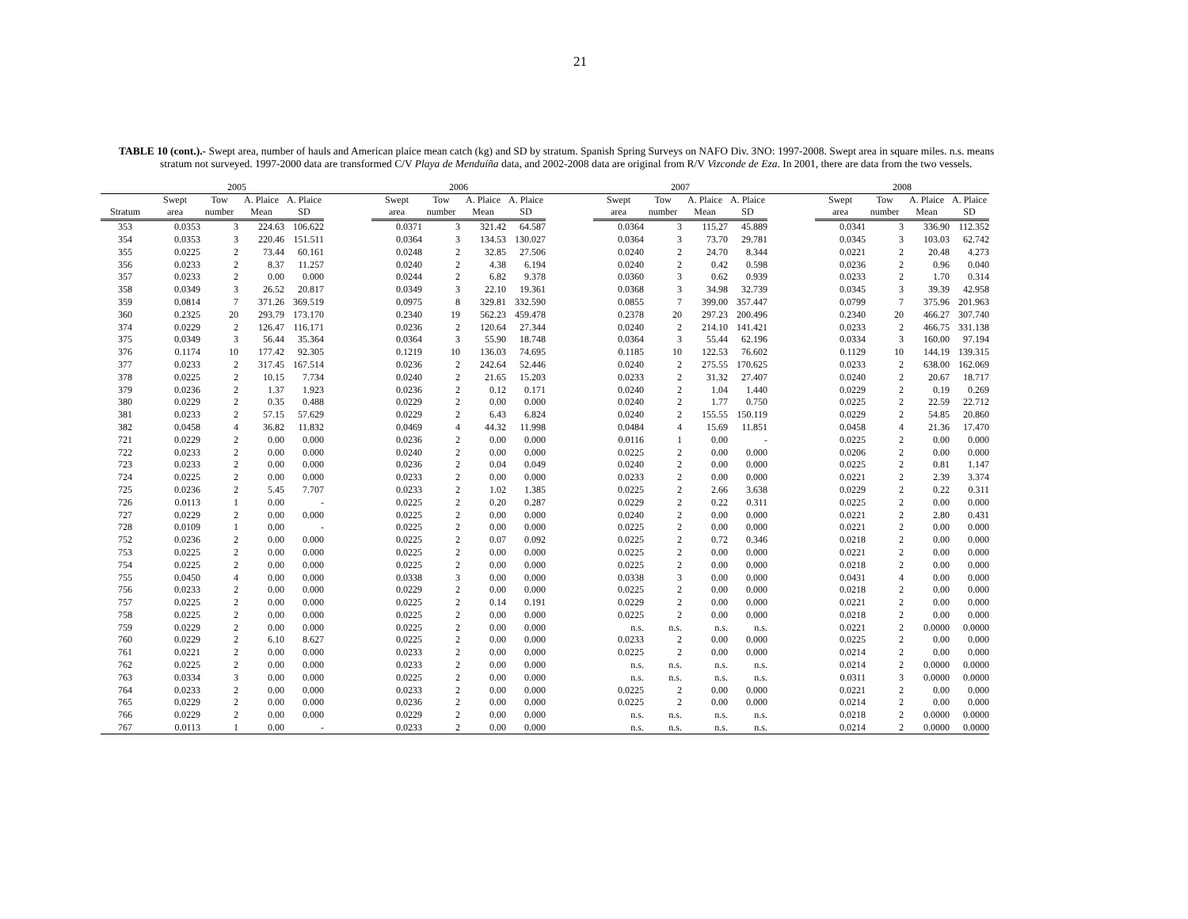21
TABLE 10 (cont.).- Swept area, number of hauls and American plaice mean catch (kg) and SD by stratum. Spanish Spring Surveys on NAFO Div. 3NO: 1997-2008. Swept area in square miles. n.s. means stratum not surveyed. 1997-2000 data are transformed C/V Playa de Menduíña data, and 2002-2008 data are original from R/V Vizconde de Eza. In 2001, there are data from the two vessels.
| | 2005 | | | | | 2006 | | | | | 2007 | | | | | 2008 | | | |
| --- | --- | --- | --- | --- | --- | --- | --- | --- | --- | --- | --- | --- | --- | --- | --- | --- | --- | --- | --- |
| | Swept | Tow | A. Plaice | A. Plaice | | Swept | Tow | A. Plaice | A. Plaice | | Swept | Tow | A. Plaice | A. Plaice | | Swept | Tow | A. Plaice | A. Plaice |
| Stratum | area | number | Mean | SD | | area | number | Mean | SD | | area | number | Mean | SD | | area | number | Mean | SD |
| 353 | 0.0353 | 3 | 224.63 | 106.622 | | 0.0371 | 3 | 321.42 | 64.587 | | 0.0364 | 3 | 115.27 | 45.889 | | 0.0341 | 3 | 336.90 | 112.352 |
| 354 | 0.0353 | 3 | 220.46 | 151.511 | | 0.0364 | 3 | 134.53 | 130.027 | | 0.0364 | 3 | 73.70 | 29.781 | | 0.0345 | 3 | 103.03 | 62.742 |
| 355 | 0.0225 | 2 | 73.44 | 60.161 | | 0.0248 | 2 | 32.85 | 27.506 | | 0.0240 | 2 | 24.70 | 8.344 | | 0.0221 | 2 | 20.48 | 4.273 |
| 356 | 0.0233 | 2 | 8.37 | 11.257 | | 0.0240 | 2 | 4.38 | 6.194 | | 0.0240 | 2 | 0.42 | 0.598 | | 0.0236 | 2 | 0.96 | 0.040 |
| 357 | 0.0233 | 2 | 0.00 | 0.000 | | 0.0244 | 2 | 6.82 | 9.378 | | 0.0360 | 3 | 0.62 | 0.939 | | 0.0233 | 2 | 1.70 | 0.314 |
| 358 | 0.0349 | 3 | 26.52 | 20.817 | | 0.0349 | 3 | 22.10 | 19.361 | | 0.0368 | 3 | 34.98 | 32.739 | | 0.0345 | 3 | 39.39 | 42.958 |
| 359 | 0.0814 | 7 | 371.26 | 369.519 | | 0.0975 | 8 | 329.81 | 332.590 | | 0.0855 | 7 | 399.00 | 357.447 | | 0.0799 | 7 | 375.96 | 201.963 |
| 360 | 0.2325 | 20 | 293.79 | 173.170 | | 0.2340 | 19 | 562.23 | 459.478 | | 0.2378 | 20 | 297.23 | 200.496 | | 0.2340 | 20 | 466.27 | 307.740 |
| 374 | 0.0229 | 2 | 126.47 | 116.171 | | 0.0236 | 2 | 120.64 | 27.344 | | 0.0240 | 2 | 214.10 | 141.421 | | 0.0233 | 2 | 466.75 | 331.138 |
| 375 | 0.0349 | 3 | 56.44 | 35.364 | | 0.0364 | 3 | 55.90 | 18.748 | | 0.0364 | 3 | 55.44 | 62.196 | | 0.0334 | 3 | 160.00 | 97.194 |
| 376 | 0.1174 | 10 | 177.42 | 92.305 | | 0.1219 | 10 | 136.03 | 74.695 | | 0.1185 | 10 | 122.53 | 76.602 | | 0.1129 | 10 | 144.19 | 139.315 |
| 377 | 0.0233 | 2 | 317.45 | 167.514 | | 0.0236 | 2 | 242.64 | 52.446 | | 0.0240 | 2 | 275.55 | 170.625 | | 0.0233 | 2 | 638.00 | 162.069 |
| 378 | 0.0225 | 2 | 10.15 | 7.734 | | 0.0240 | 2 | 21.65 | 15.203 | | 0.0233 | 2 | 31.32 | 27.407 | | 0.0240 | 2 | 20.67 | 18.717 |
| 379 | 0.0236 | 2 | 1.37 | 1.923 | | 0.0236 | 2 | 0.12 | 0.171 | | 0.0240 | 2 | 1.04 | 1.440 | | 0.0229 | 2 | 0.19 | 0.269 |
| 380 | 0.0229 | 2 | 0.35 | 0.488 | | 0.0229 | 2 | 0.00 | 0.000 | | 0.0240 | 2 | 1.77 | 0.750 | | 0.0225 | 2 | 22.59 | 22.712 |
| 381 | 0.0233 | 2 | 57.15 | 57.629 | | 0.0229 | 2 | 6.43 | 6.824 | | 0.0240 | 2 | 155.55 | 150.119 | | 0.0229 | 2 | 54.85 | 20.860 |
| 382 | 0.0458 | 4 | 36.82 | 11.832 | | 0.0469 | 4 | 44.32 | 11.998 | | 0.0484 | 4 | 15.69 | 11.851 | | 0.0458 | 4 | 21.36 | 17.470 |
| 721 | 0.0229 | 2 | 0.00 | 0.000 | | 0.0236 | 2 | 0.00 | 0.000 | | 0.0116 | 1 | 0.00 | - | | 0.0225 | 2 | 0.00 | 0.000 |
| 722 | 0.0233 | 2 | 0.00 | 0.000 | | 0.0240 | 2 | 0.00 | 0.000 | | 0.0225 | 2 | 0.00 | 0.000 | | 0.0206 | 2 | 0.00 | 0.000 |
| 723 | 0.0233 | 2 | 0.00 | 0.000 | | 0.0236 | 2 | 0.04 | 0.049 | | 0.0240 | 2 | 0.00 | 0.000 | | 0.0225 | 2 | 0.81 | 1.147 |
| 724 | 0.0225 | 2 | 0.00 | 0.000 | | 0.0233 | 2 | 0.00 | 0.000 | | 0.0233 | 2 | 0.00 | 0.000 | | 0.0221 | 2 | 2.39 | 3.374 |
| 725 | 0.0236 | 2 | 5.45 | 7.707 | | 0.0233 | 2 | 1.02 | 1.385 | | 0.0225 | 2 | 2.66 | 3.638 | | 0.0229 | 2 | 0.22 | 0.311 |
| 726 | 0.0113 | 1 | 0.00 | - | | 0.0225 | 2 | 0.20 | 0.287 | | 0.0229 | 2 | 0.22 | 0.311 | | 0.0225 | 2 | 0.00 | 0.000 |
| 727 | 0.0229 | 2 | 0.00 | 0.000 | | 0.0225 | 2 | 0.00 | 0.000 | | 0.0240 | 2 | 0.00 | 0.000 | | 0.0221 | 2 | 2.80 | 0.431 |
| 728 | 0.0109 | 1 | 0.00 | - | | 0.0225 | 2 | 0.00 | 0.000 | | 0.0225 | 2 | 0.00 | 0.000 | | 0.0221 | 2 | 0.00 | 0.000 |
| 752 | 0.0236 | 2 | 0.00 | 0.000 | | 0.0225 | 2 | 0.07 | 0.092 | | 0.0225 | 2 | 0.72 | 0.346 | | 0.0218 | 2 | 0.00 | 0.000 |
| 753 | 0.0225 | 2 | 0.00 | 0.000 | | 0.0225 | 2 | 0.00 | 0.000 | | 0.0225 | 2 | 0.00 | 0.000 | | 0.0221 | 2 | 0.00 | 0.000 |
| 754 | 0.0225 | 2 | 0.00 | 0.000 | | 0.0225 | 2 | 0.00 | 0.000 | | 0.0225 | 2 | 0.00 | 0.000 | | 0.0218 | 2 | 0.00 | 0.000 |
| 755 | 0.0450 | 4 | 0.00 | 0.000 | | 0.0338 | 3 | 0.00 | 0.000 | | 0.0338 | 3 | 0.00 | 0.000 | | 0.0431 | 4 | 0.00 | 0.000 |
| 756 | 0.0233 | 2 | 0.00 | 0.000 | | 0.0229 | 2 | 0.00 | 0.000 | | 0.0225 | 2 | 0.00 | 0.000 | | 0.0218 | 2 | 0.00 | 0.000 |
| 757 | 0.0225 | 2 | 0.00 | 0.000 | | 0.0225 | 2 | 0.14 | 0.191 | | 0.0229 | 2 | 0.00 | 0.000 | | 0.0221 | 2 | 0.00 | 0.000 |
| 758 | 0.0225 | 2 | 0.00 | 0.000 | | 0.0225 | 2 | 0.00 | 0.000 | | 0.0225 | 2 | 0.00 | 0.000 | | 0.0218 | 2 | 0.00 | 0.000 |
| 759 | 0.0229 | 2 | 0.00 | 0.000 | | 0.0225 | 2 | 0.00 | 0.000 | | n.s. | n.s. | n.s. | n.s. | | 0.0221 | 2 | 0.0000 | 0.0000 |
| 760 | 0.0229 | 2 | 6.10 | 8.627 | | 0.0225 | 2 | 0.00 | 0.000 | | 0.0233 | 2 | 0.00 | 0.000 | | 0.0225 | 2 | 0.00 | 0.000 |
| 761 | 0.0221 | 2 | 0.00 | 0.000 | | 0.0233 | 2 | 0.00 | 0.000 | | 0.0225 | 2 | 0.00 | 0.000 | | 0.0214 | 2 | 0.00 | 0.000 |
| 762 | 0.0225 | 2 | 0.00 | 0.000 | | 0.0233 | 2 | 0.00 | 0.000 | | n.s. | n.s. | n.s. | n.s. | | 0.0214 | 2 | 0.0000 | 0.0000 |
| 763 | 0.0334 | 3 | 0.00 | 0.000 | | 0.0225 | 2 | 0.00 | 0.000 | | n.s. | n.s. | n.s. | n.s. | | 0.0311 | 3 | 0.0000 | 0.0000 |
| 764 | 0.0233 | 2 | 0.00 | 0.000 | | 0.0233 | 2 | 0.00 | 0.000 | | 0.0225 | 2 | 0.00 | 0.000 | | 0.0221 | 2 | 0.00 | 0.000 |
| 765 | 0.0229 | 2 | 0.00 | 0.000 | | 0.0236 | 2 | 0.00 | 0.000 | | 0.0225 | 2 | 0.00 | 0.000 | | 0.0214 | 2 | 0.00 | 0.000 |
| 766 | 0.0229 | 2 | 0.00 | 0.000 | | 0.0229 | 2 | 0.00 | 0.000 | | n.s. | n.s. | n.s. | n.s. | | 0.0218 | 2 | 0.0000 | 0.0000 |
| 767 | 0.0113 | 1 | 0.00 | - | | 0.0233 | 2 | 0.00 | 0.000 | | n.s. | n.s. | n.s. | n.s. | | 0.0214 | 2 | 0.0000 | 0.0000 |